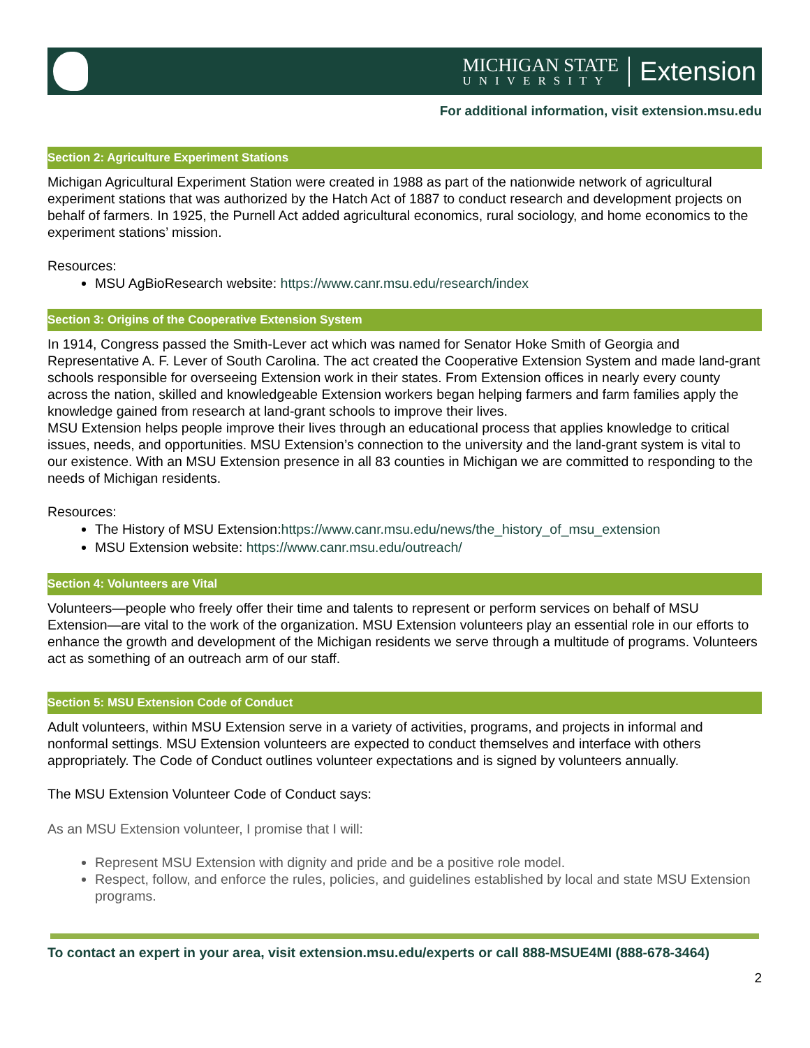MICHIGAN STATE
UNIVERSITY
Extension
For additional information, visit extension.msu.edu
Section 2: Agriculture Experiment Stations
Michigan Agricultural Experiment Station were created in 1988 as part of the nationwide network of agricultural experiment stations that was authorized by the Hatch Act of 1887 to conduct research and development projects on behalf of farmers. In 1925, the Purnell Act added agricultural economics, rural sociology, and home economics to the experiment stations’ mission.
Resources:
MSU AgBioResearch website: https://www.canr.msu.edu/research/index
Section 3: Origins of the Cooperative Extension System
In 1914, Congress passed the Smith-Lever act which was named for Senator Hoke Smith of Georgia and Representative A. F. Lever of South Carolina. The act created the Cooperative Extension System and made land-grant schools responsible for overseeing Extension work in their states. From Extension offices in nearly every county across the nation, skilled and knowledgeable Extension workers began helping farmers and farm families apply the knowledge gained from research at land-grant schools to improve their lives.
MSU Extension helps people improve their lives through an educational process that applies knowledge to critical issues, needs, and opportunities. MSU Extension’s connection to the university and the land-grant system is vital to our existence. With an MSU Extension presence in all 83 counties in Michigan we are committed to responding to the needs of Michigan residents.
Resources:
The History of MSU Extension:https://www.canr.msu.edu/news/the_history_of_msu_extension
MSU Extension website: https://www.canr.msu.edu/outreach/
Section 4: Volunteers are Vital
Volunteers—people who freely offer their time and talents to represent or perform services on behalf of MSU Extension—are vital to the work of the organization. MSU Extension volunteers play an essential role in our efforts to enhance the growth and development of the Michigan residents we serve through a multitude of programs. Volunteers act as something of an outreach arm of our staff.
Section 5: MSU Extension Code of Conduct
Adult volunteers, within MSU Extension serve in a variety of activities, programs, and projects in informal and nonformal settings. MSU Extension volunteers are expected to conduct themselves and interface with others appropriately. The Code of Conduct outlines volunteer expectations and is signed by volunteers annually.
The MSU Extension Volunteer Code of Conduct says:
As an MSU Extension volunteer, I promise that I will:
Represent MSU Extension with dignity and pride and be a positive role model.
Respect, follow, and enforce the rules, policies, and guidelines established by local and state MSU Extension programs.
To contact an expert in your area, visit extension.msu.edu/experts or call 888-MSUE4MI (888-678-3464)
2